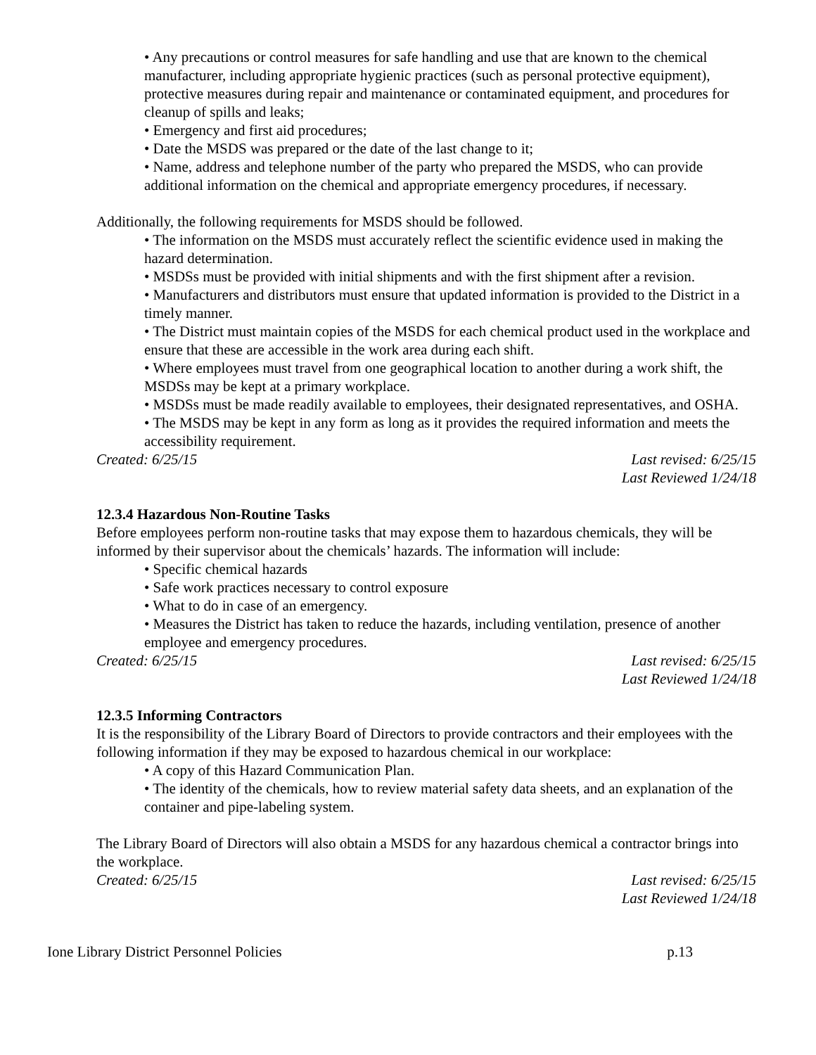• Any precautions or control measures for safe handling and use that are known to the chemical manufacturer, including appropriate hygienic practices (such as personal protective equipment), protective measures during repair and maintenance or contaminated equipment, and procedures for cleanup of spills and leaks;
• Emergency and first aid procedures;
• Date the MSDS was prepared or the date of the last change to it;
• Name, address and telephone number of the party who prepared the MSDS, who can provide additional information on the chemical and appropriate emergency procedures, if necessary.
Additionally, the following requirements for MSDS should be followed.
• The information on the MSDS must accurately reflect the scientific evidence used in making the hazard determination.
• MSDSs must be provided with initial shipments and with the first shipment after a revision.
• Manufacturers and distributors must ensure that updated information is provided to the District in a timely manner.
• The District must maintain copies of the MSDS for each chemical product used in the workplace and ensure that these are accessible in the work area during each shift.
• Where employees must travel from one geographical location to another during a work shift, the MSDSs may be kept at a primary workplace.
• MSDSs must be made readily available to employees, their designated representatives, and OSHA.
• The MSDS may be kept in any form as long as it provides the required information and meets the accessibility requirement.
Created: 6/25/15 Last revised: 6/25/15
Last Reviewed 1/24/18
12.3.4 Hazardous Non-Routine Tasks
Before employees perform non-routine tasks that may expose them to hazardous chemicals, they will be informed by their supervisor about the chemicals’ hazards. The information will include:
• Specific chemical hazards
• Safe work practices necessary to control exposure
• What to do in case of an emergency.
• Measures the District has taken to reduce the hazards, including ventilation, presence of another employee and emergency procedures.
Created: 6/25/15 Last revised: 6/25/15
Last Reviewed 1/24/18
12.3.5 Informing Contractors
It is the responsibility of the Library Board of Directors to provide contractors and their employees with the following information if they may be exposed to hazardous chemical in our workplace:
• A copy of this Hazard Communication Plan.
• The identity of the chemicals, how to review material safety data sheets, and an explanation of the container and pipe-labeling system.
The Library Board of Directors will also obtain a MSDS for any hazardous chemical a contractor brings into the workplace.
Created: 6/25/15 Last revised: 6/25/15
Last Reviewed 1/24/18
Ione Library District Personnel Policies p.13